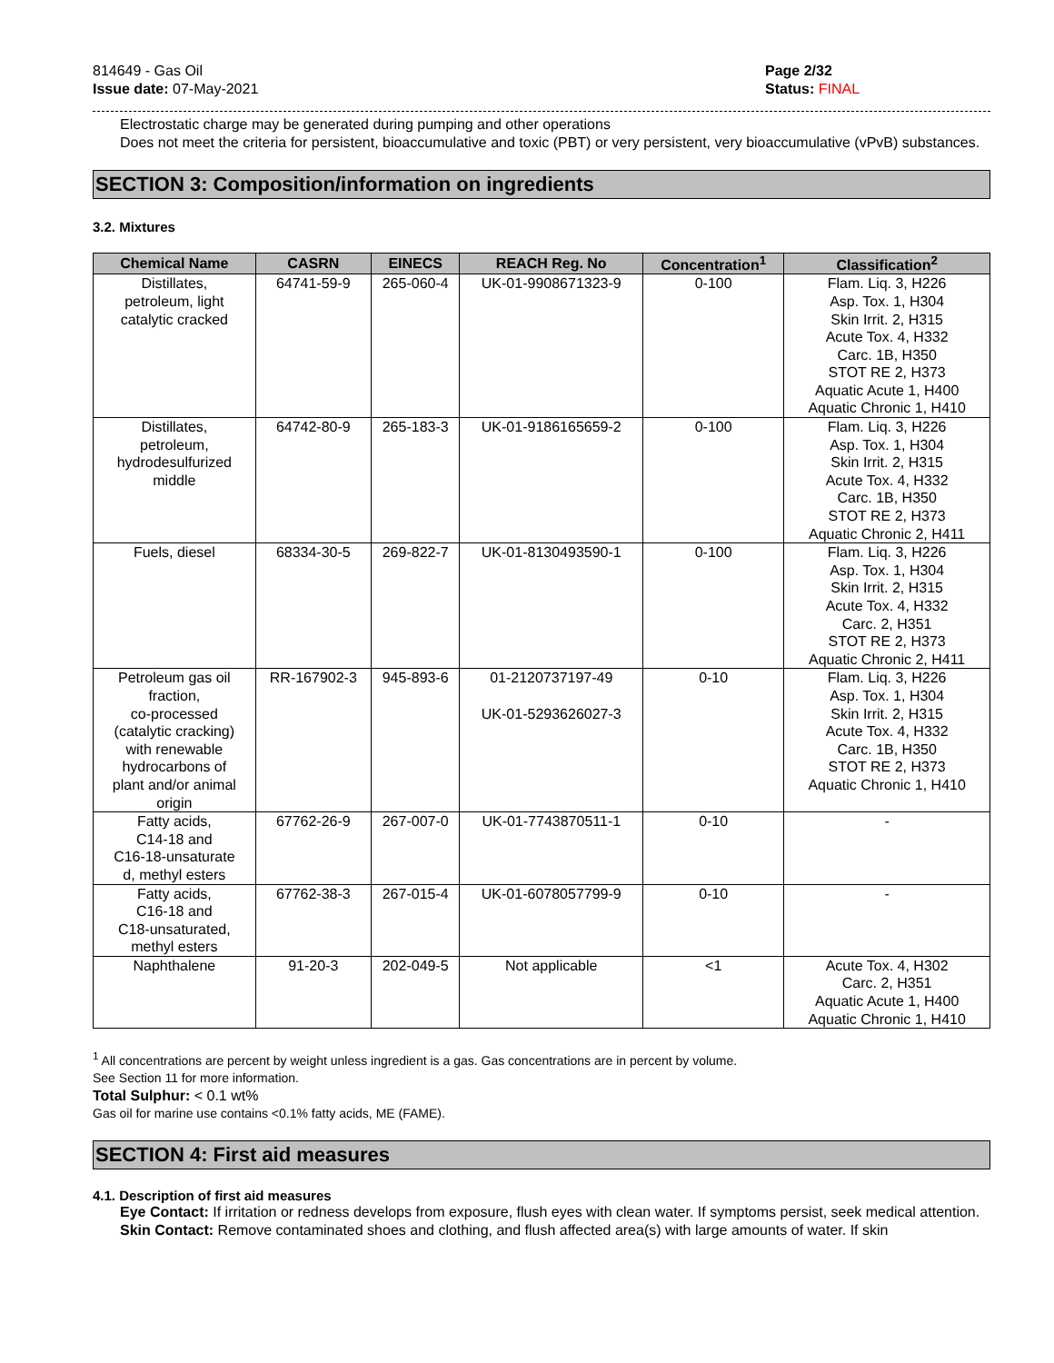814649 - Gas Oil
Issue date: 07-May-2021
Page 2/32
Status: FINAL
Electrostatic charge may be generated during pumping and other operations
Does not meet the criteria for persistent, bioaccumulative and toxic (PBT) or very persistent, very bioaccumulative (vPvB) substances.
SECTION 3: Composition/information on ingredients
3.2. Mixtures
| Chemical Name | CASRN | EINECS | REACH Reg. No | Concentration<sup>1</sup> | Classification<sup>2</sup> |
| --- | --- | --- | --- | --- | --- |
| Distillates, petroleum, light catalytic cracked | 64741-59-9 | 265-060-4 | UK-01-9908671323-9 | 0-100 | Flam. Liq. 3, H226 Asp. Tox. 1, H304 Skin Irrit. 2, H315 Acute Tox. 4, H332 Carc. 1B, H350 STOT RE 2, H373 Aquatic Acute 1, H400 Aquatic Chronic 1, H410 |
| Distillates, petroleum, hydrodesulfurized middle | 64742-80-9 | 265-183-3 | UK-01-9186165659-2 | 0-100 | Flam. Liq. 3, H226 Asp. Tox. 1, H304 Skin Irrit. 2, H315 Acute Tox. 4, H332 Carc. 1B, H350 STOT RE 2, H373 Aquatic Chronic 2, H411 |
| Fuels, diesel | 68334-30-5 | 269-822-7 | UK-01-8130493590-1 | 0-100 | Flam. Liq. 3, H226 Asp. Tox. 1, H304 Skin Irrit. 2, H315 Acute Tox. 4, H332 Carc. 2, H351 STOT RE 2, H373 Aquatic Chronic 2, H411 |
| Petroleum gas oil fraction, co-processed (catalytic cracking) with renewable hydrocarbons of plant and/or animal origin | RR-167902-3 | 945-893-6 | 01-2120737197-49 UK-01-5293626027-3 | 0-10 | Flam. Liq. 3, H226 Asp. Tox. 1, H304 Skin Irrit. 2, H315 Acute Tox. 4, H332 Carc. 1B, H350 STOT RE 2, H373 Aquatic Chronic 1, H410 |
| Fatty acids, C14-18 and C16-18-unsaturate d, methyl esters | 67762-26-9 | 267-007-0 | UK-01-7743870511-1 | 0-10 | - |
| Fatty acids, C16-18 and C18-unsaturated, methyl esters | 67762-38-3 | 267-015-4 | UK-01-6078057799-9 | 0-10 | - |
| Naphthalene | 91-20-3 | 202-049-5 | Not applicable | <1 | Acute Tox. 4, H302 Carc. 2, H351 Aquatic Acute 1, H400 Aquatic Chronic 1, H410 |
<sup>1</sup> All concentrations are percent by weight unless ingredient is a gas. Gas concentrations are in percent by volume.
See Section 11 for more information.
Total Sulphur: < 0.1 wt%
Gas oil for marine use contains <0.1% fatty acids, ME (FAME).
SECTION 4: First aid measures
4.1. Description of first aid measures
Eye Contact: If irritation or redness develops from exposure, flush eyes with clean water. If symptoms persist, seek medical attention.
Skin Contact: Remove contaminated shoes and clothing, and flush affected area(s) with large amounts of water. If skin